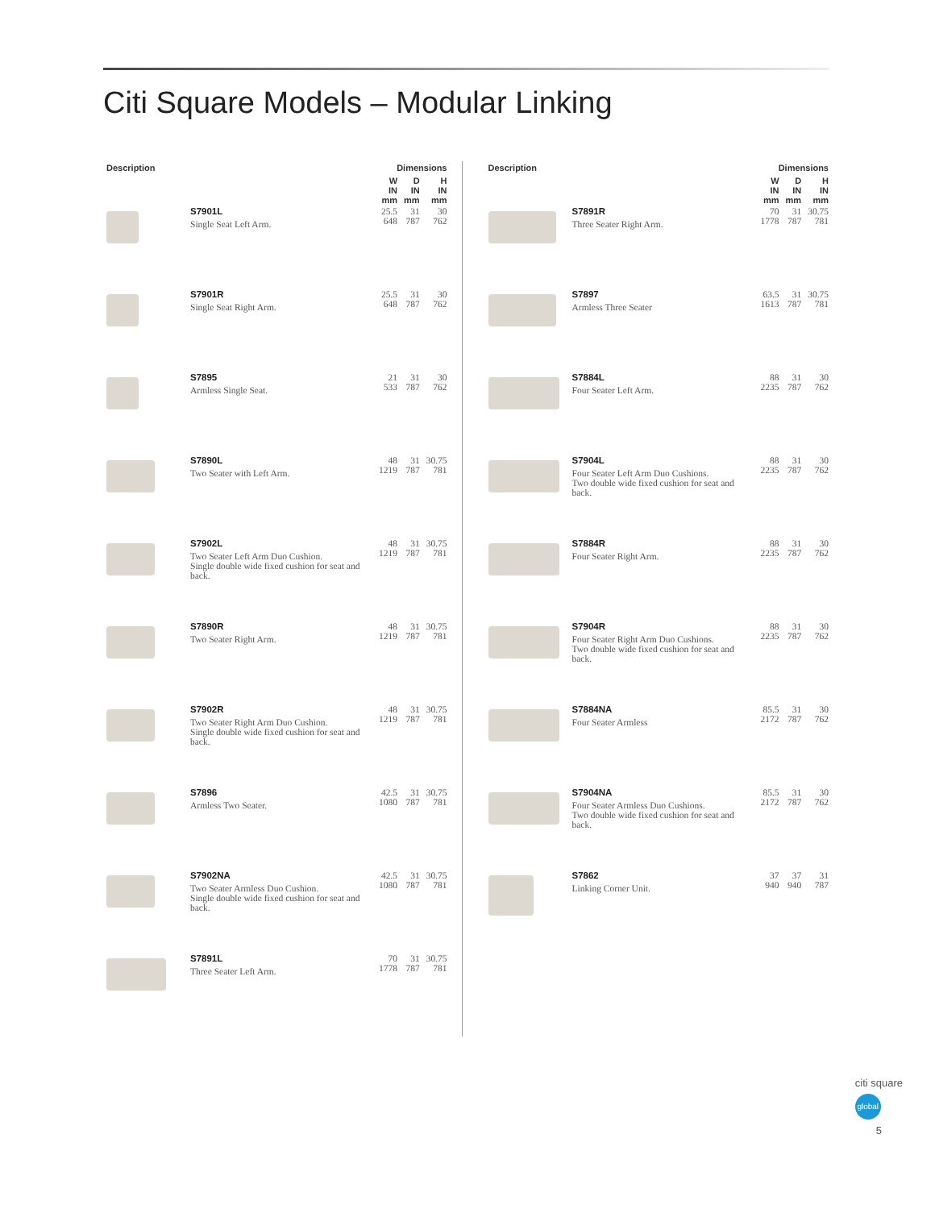Citi Square Models – Modular Linking
| Description | | Dimensions | | |
| --- | --- | --- | --- | --- |
| | | W IN mm | D IN mm | H IN mm |
| | S7901L Single Seat Left Arm. | 25.5 648 | 31 787 | 30 762 |
| | S7901R Single Seat Right Arm. | 25.5 648 | 31 787 | 30 762 |
| | S7895 Armless Single Seat. | 21 533 | 31 787 | 30 762 |
| | S7890L Two Seater with Left Arm. | 48 1219 | 31 787 | 30.75 781 |
| | S7902L Two Seater Left Arm Duo Cushion. Single double wide fixed cushion for seat and back. | 48 1219 | 31 787 | 30.75 781 |
| | S7890R Two Seater Right Arm. | 48 1219 | 31 787 | 30.75 781 |
| | S7902R Two Seater Right Arm Duo Cushion. Single double wide fixed cushion for seat and back. | 48 1219 | 31 787 | 30.75 781 |
| | S7896 Armless Two Seater. | 42.5 1080 | 31 787 | 30.75 781 |
| | S7902NA Two Seater Armless Duo Cushion. Single double wide fixed cushion for seat and back. | 42.5 1080 | 31 787 | 30.75 781 |
| | S7891L Three Seater Left Arm. | 70 1778 | 31 787 | 30.75 781 |
| Description | | Dimensions | | |
| --- | --- | --- | --- | --- |
| | | W IN mm | D IN mm | H IN mm |
| | S7891R Three Seater Right Arm. | 70 1778 | 31 787 | 30.75 781 |
| | S7897 Armless Three Seater | 63.5 1613 | 31 787 | 30.75 781 |
| | S7884L Four Seater Left Arm. | 88 2235 | 31 787 | 30 762 |
| | S7904L Four Seater Left Arm Duo Cushions. Two double wide fixed cushion for seat and back. | 88 2235 | 31 787 | 30 762 |
| | S7884R Four Seater Right Arm. | 88 2235 | 31 787 | 30 762 |
| | S7904R Four Seater Right Arm Duo Cushions. Two double wide fixed cushion for seat and back. | 88 2235 | 31 787 | 30 762 |
| | S7884NA Four Seater Armless | 85.5 2172 | 31 787 | 30 762 |
| | S7904NA Four Seater Armless Duo Cushions. Two double wide fixed cushion for seat and back. | 85.5 2172 | 31 787 | 30 762 |
| | S7862 Linking Corner Unit. | 37 940 | 37 940 | 31 787 |
citi square
global
5